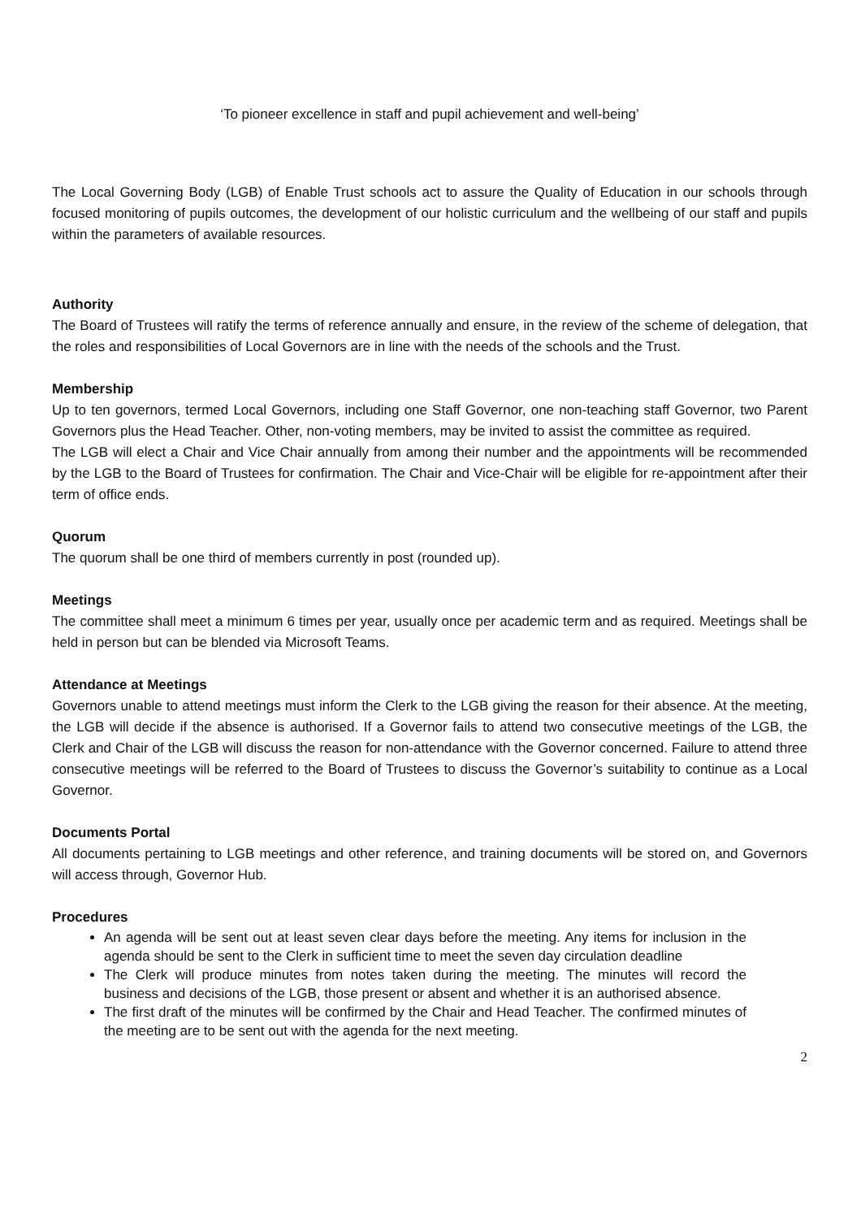‘To pioneer excellence in staff and pupil achievement and well-being’
The Local Governing Body (LGB) of Enable Trust schools act to assure the Quality of Education in our schools through focused monitoring of pupils outcomes, the development of our holistic curriculum and the wellbeing of our staff and pupils within the parameters of available resources.
Authority
The Board of Trustees will ratify the terms of reference annually and ensure, in the review of the scheme of delegation, that the roles and responsibilities of Local Governors are in line with the needs of the schools and the Trust.
Membership
Up to ten governors, termed Local Governors, including one Staff Governor, one non-teaching staff Governor, two Parent Governors plus the Head Teacher. Other, non-voting members, may be invited to assist the committee as required.
The LGB will elect a Chair and Vice Chair annually from among their number and the appointments will be recommended by the LGB to the Board of Trustees for confirmation. The Chair and Vice-Chair will be eligible for re-appointment after their term of office ends.
Quorum
The quorum shall be one third of members currently in post (rounded up).
Meetings
The committee shall meet a minimum 6 times per year, usually once per academic term and as required. Meetings shall be held in person but can be blended via Microsoft Teams.
Attendance at Meetings
Governors unable to attend meetings must inform the Clerk to the LGB giving the reason for their absence. At the meeting, the LGB will decide if the absence is authorised. If a Governor fails to attend two consecutive meetings of the LGB, the Clerk and Chair of the LGB will discuss the reason for non-attendance with the Governor concerned. Failure to attend three consecutive meetings will be referred to the Board of Trustees to discuss the Governor’s suitability to continue as a Local Governor.
Documents Portal
All documents pertaining to LGB meetings and other reference, and training documents will be stored on, and Governors will access through, Governor Hub.
Procedures
An agenda will be sent out at least seven clear days before the meeting. Any items for inclusion in the agenda should be sent to the Clerk in sufficient time to meet the seven day circulation deadline
The Clerk will produce minutes from notes taken during the meeting. The minutes will record the business and decisions of the LGB, those present or absent and whether it is an authorised absence.
The first draft of the minutes will be confirmed by the Chair and Head Teacher. The confirmed minutes of the meeting are to be sent out with the agenda for the next meeting.
2